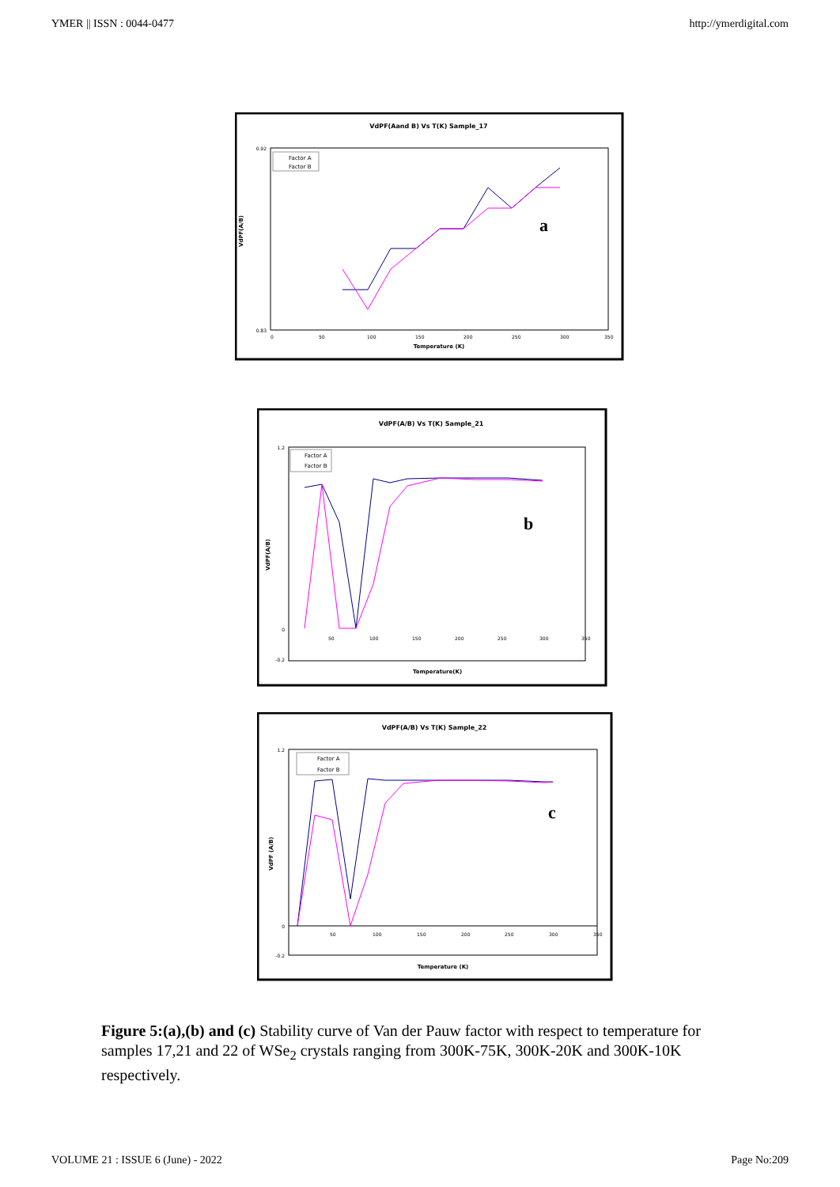YMER || ISSN : 0044-0477 http://ymerdigital.com
VdPF(Aand B) Vs T(K) Sample_17
VdPF(A/B)
0.92
0.83
0
50
100
150
200
250
300
350
Temperature (K)
Factor A
Factor B
a
VdPF(A/B) Vs T(K) Sample_21
VdPF(A/B)
1.2
0
-0.2
50
100
150
200
250
300
350
Temperature(K)
Factor A
Factor B
b
VdPF(A/B) Vs T(K) Sample_22
VdPF (A/B)
1.2
0
-0.2
50
100
150
200
250
300
350
Temperature (K)
Factor A
Factor B
c
Figure 5:(a),(b) and (c) Stability curve of Van der Pauw factor with respect to temperature for samples 17,21 and 22 of WSe<sub>2</sub> crystals ranging from 300K-75K, 300K-20K and 300K-10K respectively.
VOLUME 21 : ISSUE 6 (June) - 2022 Page No:209